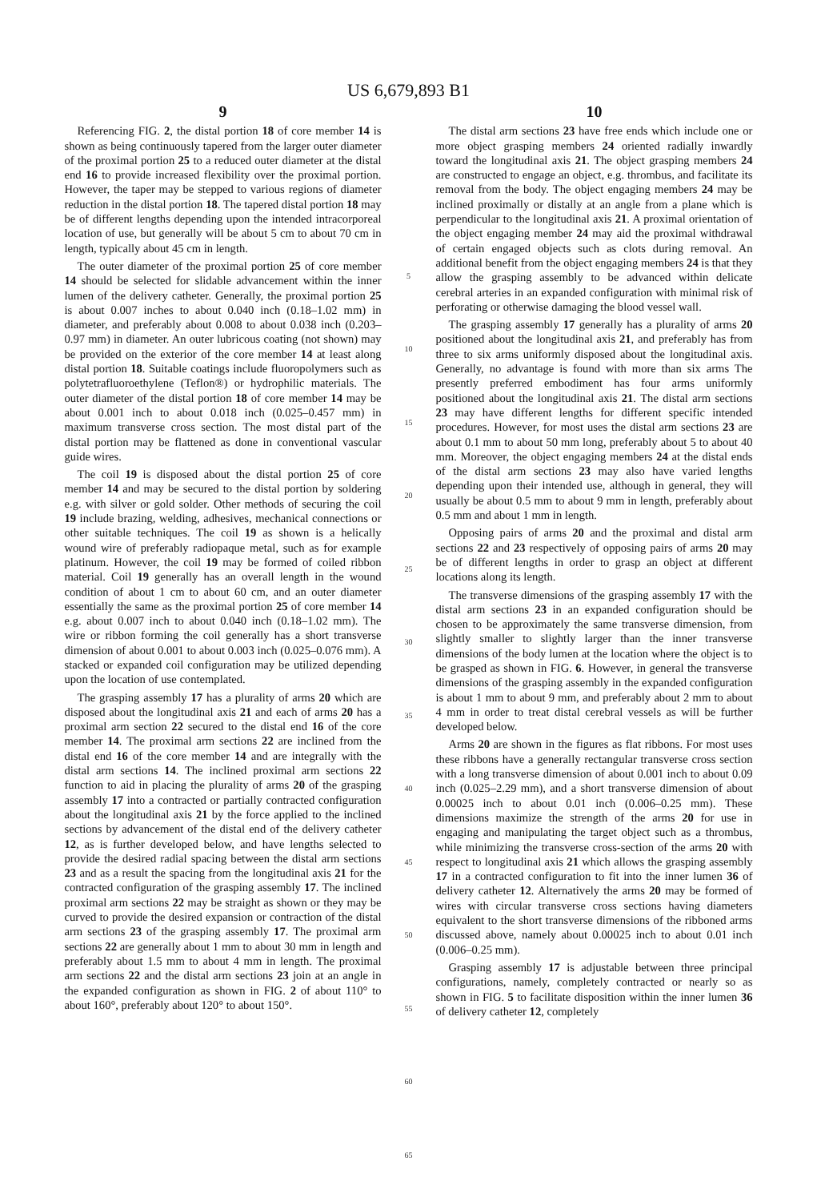US 6,679,893 B1
9
Referencing FIG. 2, the distal portion 18 of core member 14 is shown as being continuously tapered from the larger outer diameter of the proximal portion 25 to a reduced outer diameter at the distal end 16 to provide increased flexibility over the proximal portion. However, the taper may be stepped to various regions of diameter reduction in the distal portion 18. The tapered distal portion 18 may be of different lengths depending upon the intended intracorporeal location of use, but generally will be about 5 cm to about 70 cm in length, typically about 45 cm in length.
The outer diameter of the proximal portion 25 of core member 14 should be selected for slidable advancement within the inner lumen of the delivery catheter. Generally, the proximal portion 25 is about 0.007 inches to about 0.040 inch (0.18–1.02 mm) in diameter, and preferably about 0.008 to about 0.038 inch (0.203–0.97 mm) in diameter. An outer lubricous coating (not shown) may be provided on the exterior of the core member 14 at least along distal portion 18. Suitable coatings include fluoropolymers such as polytetrafluoroethylene (Teflon®) or hydrophilic materials. The outer diameter of the distal portion 18 of core member 14 may be about 0.001 inch to about 0.018 inch (0.025–0.457 mm) in maximum transverse cross section. The most distal part of the distal portion may be flattened as done in conventional vascular guide wires.
The coil 19 is disposed about the distal portion 25 of core member 14 and may be secured to the distal portion by soldering e.g. with silver or gold solder. Other methods of securing the coil 19 include brazing, welding, adhesives, mechanical connections or other suitable techniques. The coil 19 as shown is a helically wound wire of preferably radiopaque metal, such as for example platinum. However, the coil 19 may be formed of coiled ribbon material. Coil 19 generally has an overall length in the wound condition of about 1 cm to about 60 cm, and an outer diameter essentially the same as the proximal portion 25 of core member 14 e.g. about 0.007 inch to about 0.040 inch (0.18–1.02 mm). The wire or ribbon forming the coil generally has a short transverse dimension of about 0.001 to about 0.003 inch (0.025–0.076 mm). A stacked or expanded coil configuration may be utilized depending upon the location of use contemplated.
The grasping assembly 17 has a plurality of arms 20 which are disposed about the longitudinal axis 21 and each of arms 20 has a proximal arm section 22 secured to the distal end 16 of the core member 14. The proximal arm sections 22 are inclined from the distal end 16 of the core member 14 and are integrally with the distal arm sections 14. The inclined proximal arm sections 22 function to aid in placing the plurality of arms 20 of the grasping assembly 17 into a contracted or partially contracted configuration about the longitudinal axis 21 by the force applied to the inclined sections by advancement of the distal end of the delivery catheter 12, as is further developed below, and have lengths selected to provide the desired radial spacing between the distal arm sections 23 and as a result the spacing from the longitudinal axis 21 for the contracted configuration of the grasping assembly 17. The inclined proximal arm sections 22 may be straight as shown or they may be curved to provide the desired expansion or contraction of the distal arm sections 23 of the grasping assembly 17. The proximal arm sections 22 are generally about 1 mm to about 30 mm in length and preferably about 1.5 mm to about 4 mm in length. The proximal arm sections 22 and the distal arm sections 23 join at an angle in the expanded configuration as shown in FIG. 2 of about 110° to about 160°, preferably about 120° to about 150°.
5
10
15
20
25
30
35
40
45
50
55
60
65
10
The distal arm sections 23 have free ends which include one or more object grasping members 24 oriented radially inwardly toward the longitudinal axis 21. The object grasping members 24 are constructed to engage an object, e.g. thrombus, and facilitate its removal from the body. The object engaging members 24 may be inclined proximally or distally at an angle from a plane which is perpendicular to the longitudinal axis 21. A proximal orientation of the object engaging member 24 may aid the proximal withdrawal of certain engaged objects such as clots during removal. An additional benefit from the object engaging members 24 is that they allow the grasping assembly to be advanced within delicate cerebral arteries in an expanded configuration with minimal risk of perforating or otherwise damaging the blood vessel wall.
The grasping assembly 17 generally has a plurality of arms 20 positioned about the longitudinal axis 21, and preferably has from three to six arms uniformly disposed about the longitudinal axis. Generally, no advantage is found with more than six arms The presently preferred embodiment has four arms uniformly positioned about the longitudinal axis 21. The distal arm sections 23 may have different lengths for different specific intended procedures. However, for most uses the distal arm sections 23 are about 0.1 mm to about 50 mm long, preferably about 5 to about 40 mm. Moreover, the object engaging members 24 at the distal ends of the distal arm sections 23 may also have varied lengths depending upon their intended use, although in general, they will usually be about 0.5 mm to about 9 mm in length, preferably about 0.5 mm and about 1 mm in length.
Opposing pairs of arms 20 and the proximal and distal arm sections 22 and 23 respectively of opposing pairs of arms 20 may be of different lengths in order to grasp an object at different locations along its length.
The transverse dimensions of the grasping assembly 17 with the distal arm sections 23 in an expanded configuration should be chosen to be approximately the same transverse dimension, from slightly smaller to slightly larger than the inner transverse dimensions of the body lumen at the location where the object is to be grasped as shown in FIG. 6. However, in general the transverse dimensions of the grasping assembly in the expanded configuration is about 1 mm to about 9 mm, and preferably about 2 mm to about 4 mm in order to treat distal cerebral vessels as will be further developed below.
Arms 20 are shown in the figures as flat ribbons. For most uses these ribbons have a generally rectangular transverse cross section with a long transverse dimension of about 0.001 inch to about 0.09 inch (0.025–2.29 mm), and a short transverse dimension of about 0.00025 inch to about 0.01 inch (0.006–0.25 mm). These dimensions maximize the strength of the arms 20 for use in engaging and manipulating the target object such as a thrombus, while minimizing the transverse cross-section of the arms 20 with respect to longitudinal axis 21 which allows the grasping assembly 17 in a contracted configuration to fit into the inner lumen 36 of delivery catheter 12. Alternatively the arms 20 may be formed of wires with circular transverse cross sections having diameters equivalent to the short transverse dimensions of the ribboned arms discussed above, namely about 0.00025 inch to about 0.01 inch (0.006–0.25 mm).
Grasping assembly 17 is adjustable between three principal configurations, namely, completely contracted or nearly so as shown in FIG. 5 to facilitate disposition within the inner lumen 36 of delivery catheter 12, completely